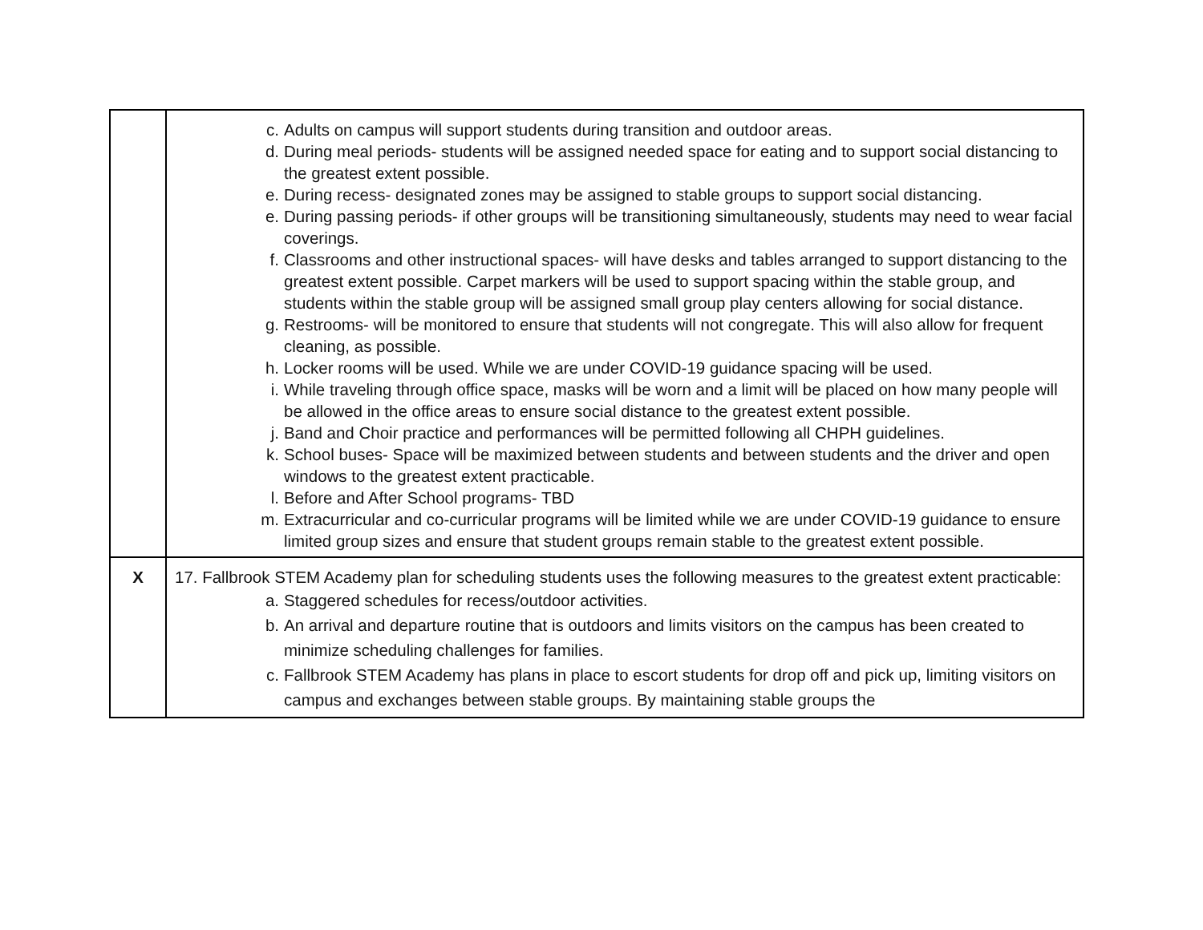| | c. Adults on campus will support students during transition and outdoor areas. d. During meal periods- students will be assigned needed space for eating and to support social distancing to the greatest extent possible. e. During recess- designated zones may be assigned to stable groups to support social distancing. e. During passing periods- if other groups will be transitioning simultaneously, students may need to wear facial coverings. f. Classrooms and other instructional spaces- will have desks and tables arranged to support distancing to the greatest extent possible. Carpet markers will be used to support spacing within the stable group, and students within the stable group will be assigned small group play centers allowing for social distance. g. Restrooms- will be monitored to ensure that students will not congregate. This will also allow for frequent cleaning, as possible. h. Locker rooms will be used. While we are under COVID-19 guidance spacing will be used. i. While traveling through office space, masks will be worn and a limit will be placed on how many people will be allowed in the office areas to ensure social distance to the greatest extent possible. j. Band and Choir practice and performances will be permitted following all CHPH guidelines. k. School buses- Space will be maximized between students and between students and the driver and open windows to the greatest extent practicable. l. Before and After School programs- TBD m. Extracurricular and co-curricular programs will be limited while we are under COVID-19 guidance to ensure limited group sizes and ensure that student groups remain stable to the greatest extent possible. |
| X | 17. Fallbrook STEM Academy plan for scheduling students uses the following measures to the greatest extent practicable: a. Staggered schedules for recess/outdoor activities. b. An arrival and departure routine that is outdoors and limits visitors on the campus has been created to minimize scheduling challenges for families. c. Fallbrook STEM Academy has plans in place to escort students for drop off and pick up, limiting visitors on campus and exchanges between stable groups. By maintaining stable groups the |